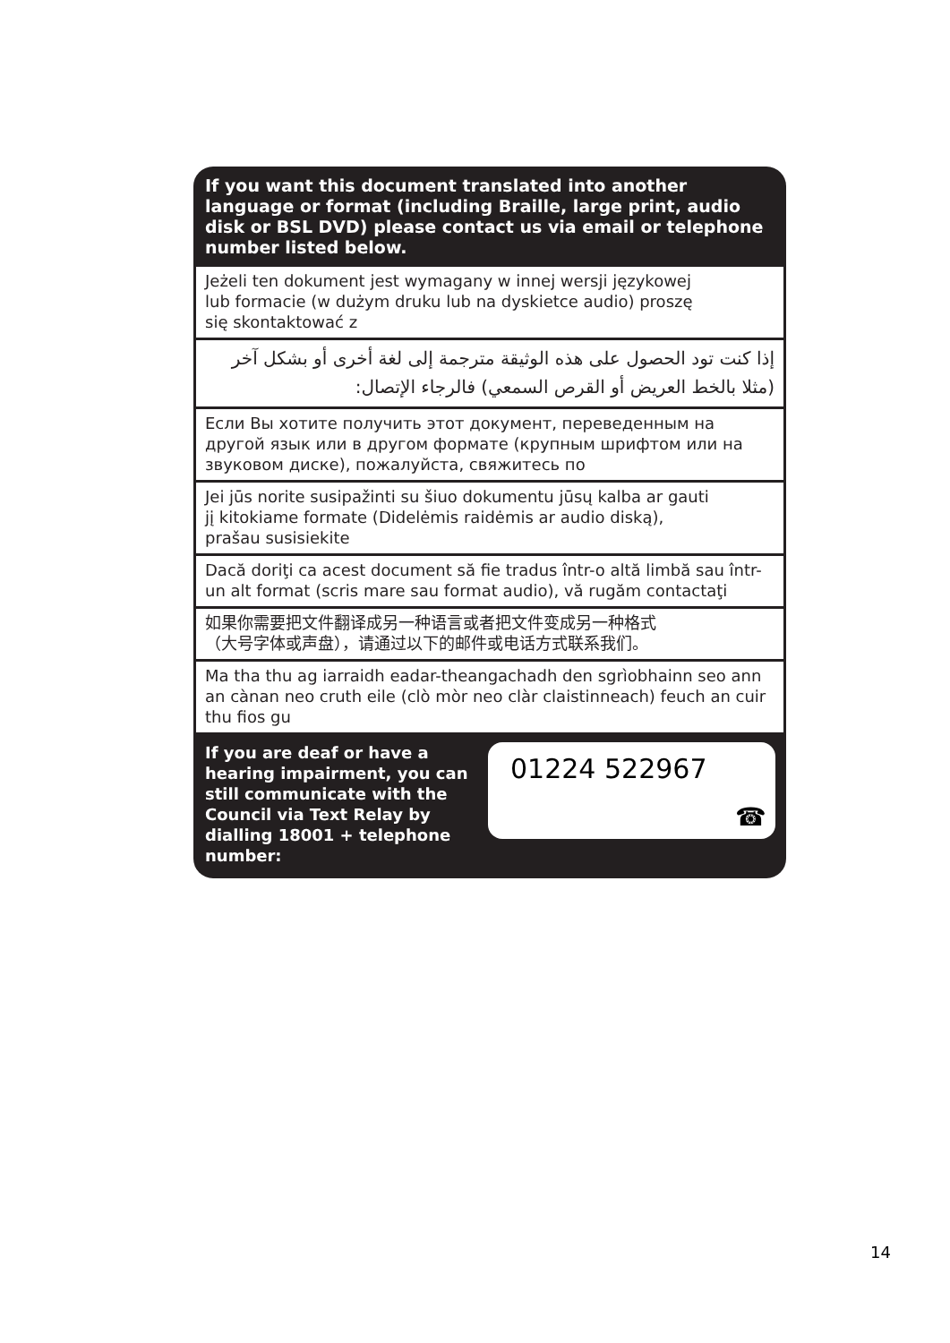If you want this document translated into another language or format (including Braille, large print, audio disk or BSL DVD) please contact us via email or telephone number listed below.
Jeżeli ten dokument jest wymagany w innej wersji językowej
lub formacie (w dużym druku lub na dyskietce audio) proszę
się skontaktować z
إذا كنت تود الحصول على هذه الوثيقة مترجمة إلى لغة أخرى أو بشكل آخر (مثلا بالخط العريض أو القرص السمعي) فالرجاء الإتصال:
Если Вы хотите получить этот документ, переведенным на другой язык или в другом формате (крупным шрифтом или на звуковом диске), пожалуйста, свяжитесь по
Jei jūs norite susipažinti su šiuo dokumentu jūsų kalba ar gauti
jį kitokiame formate (Didelėmis raidėmis ar audio diską),
prašau susisiekite
Dacă doriţi ca acest document să fie tradus într-o altă limbă sau într-un alt format (scris mare sau format audio), vă rugăm contactaţi
如果你需要把文件翻译成另一种语言或者把文件变成另一种格式
（大号字体或声盘），请通过以下的邮件或电话方式联系我们。
Ma tha thu ag iarraidh eadar-theangachadh den sgrìobhainn seo ann an cànan neo cruth eile (clò mòr neo clàr claistinneach) feuch an cuir thu fios gu
If you are deaf or have a hearing impairment, you can still communicate with the Council via Text Relay by dialling 18001 + telephone number:
01224 522967
☎
14